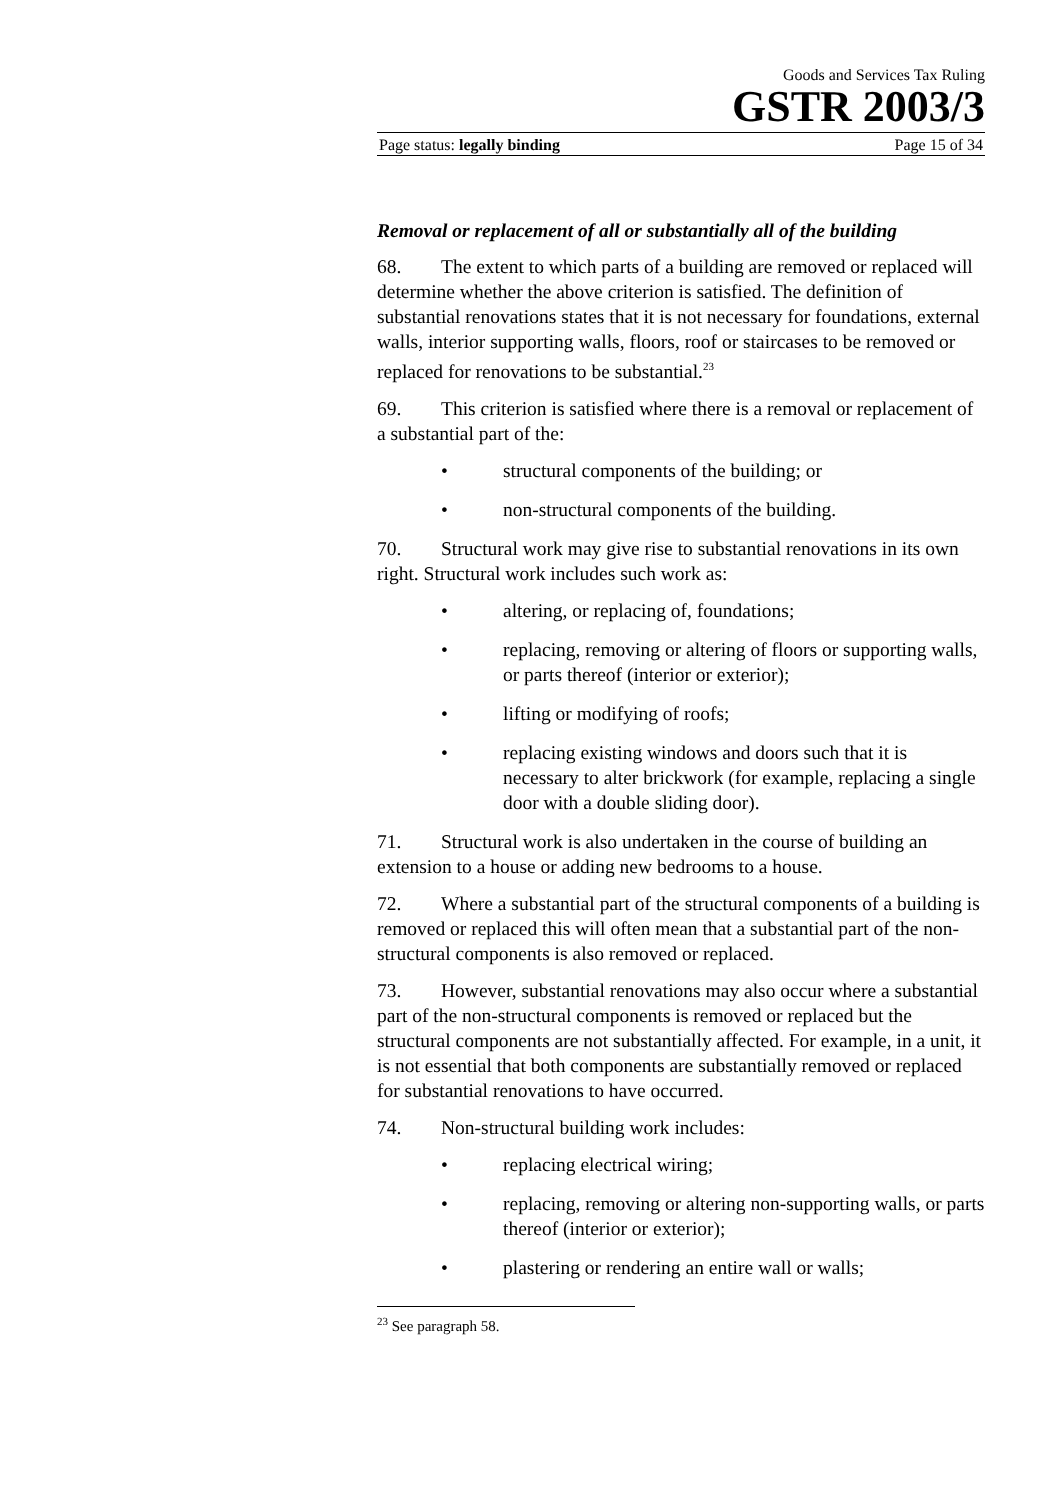Goods and Services Tax Ruling
GSTR 2003/3
Page status: legally binding Page 15 of 34
Removal or replacement of all or substantially all of the building
68. The extent to which parts of a building are removed or replaced will determine whether the above criterion is satisfied. The definition of substantial renovations states that it is not necessary for foundations, external walls, interior supporting walls, floors, roof or staircases to be removed or replaced for renovations to be substantial.<sup>23</sup>
69. This criterion is satisfied where there is a removal or replacement of a substantial part of the:
• structural components of the building; or
• non-structural components of the building.
70. Structural work may give rise to substantial renovations in its own right. Structural work includes such work as:
• altering, or replacing of, foundations;
• replacing, removing or altering of floors or supporting walls, or parts thereof (interior or exterior);
• lifting or modifying of roofs;
• replacing existing windows and doors such that it is necessary to alter brickwork (for example, replacing a single door with a double sliding door).
71. Structural work is also undertaken in the course of building an extension to a house or adding new bedrooms to a house.
72. Where a substantial part of the structural components of a building is removed or replaced this will often mean that a substantial part of the non-structural components is also removed or replaced.
73. However, substantial renovations may also occur where a substantial part of the non-structural components is removed or replaced but the structural components are not substantially affected. For example, in a unit, it is not essential that both components are substantially removed or replaced for substantial renovations to have occurred.
74. Non-structural building work includes:
• replacing electrical wiring;
• replacing, removing or altering non-supporting walls, or parts thereof (interior or exterior);
• plastering or rendering an entire wall or walls;
<sup>23</sup> See paragraph 58.